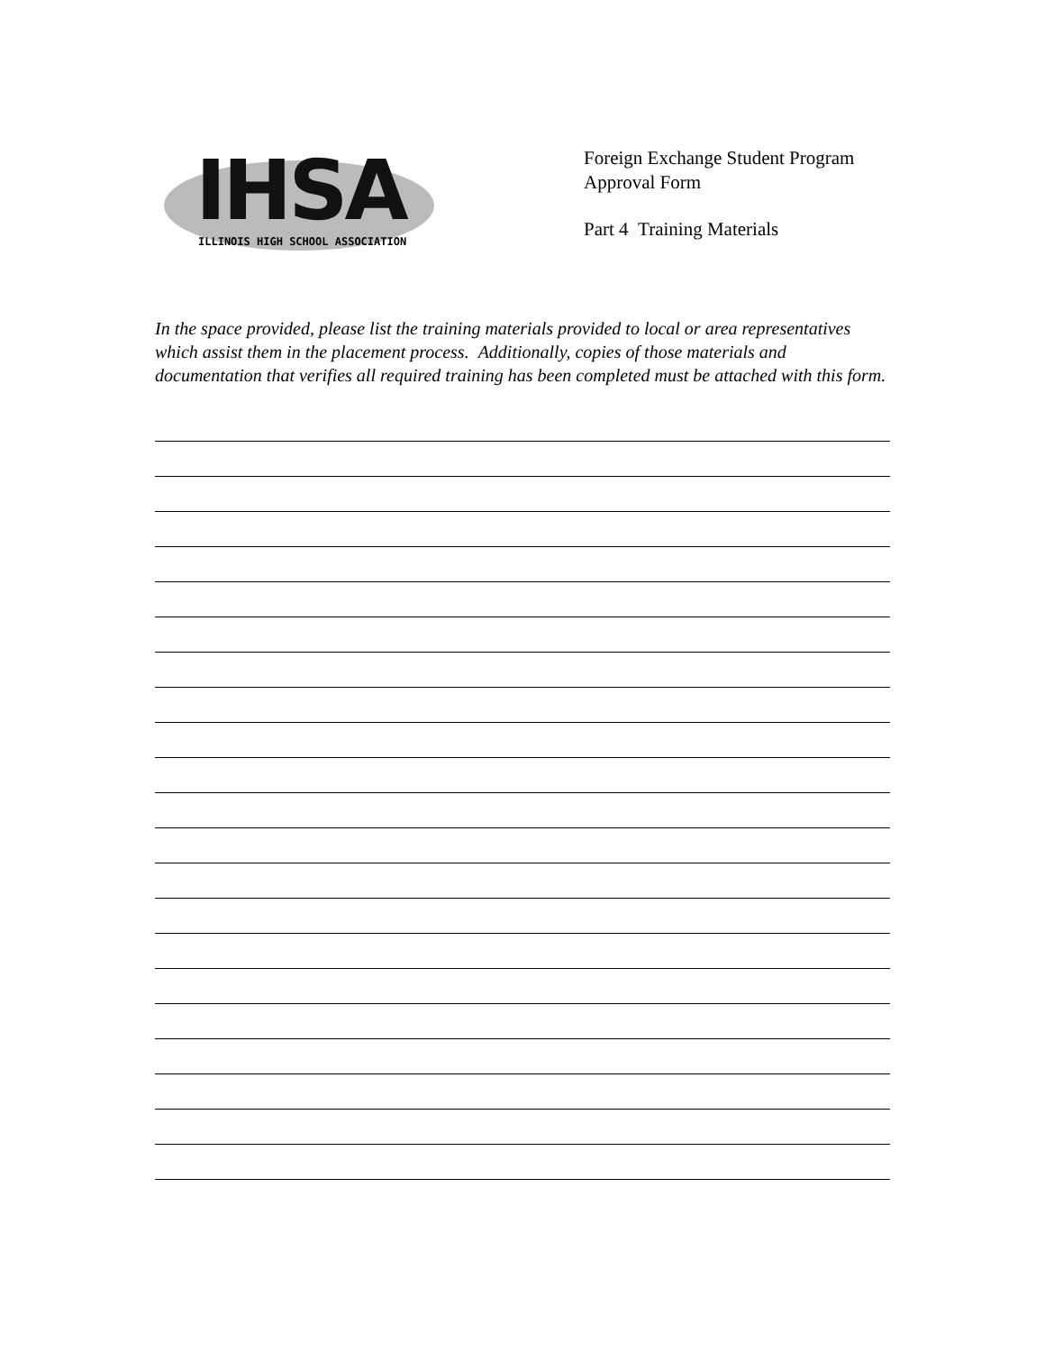IHSA
ILLINOIS HIGH SCHOOL ASSOCIATION
Foreign Exchange Student Program
Approval Form
Part 4 Training Materials
In the space provided, please list the training materials provided to local or area representatives which assist them in the placement process. Additionally, copies of those materials and documentation that verifies all required training has been completed must be attached with this form.